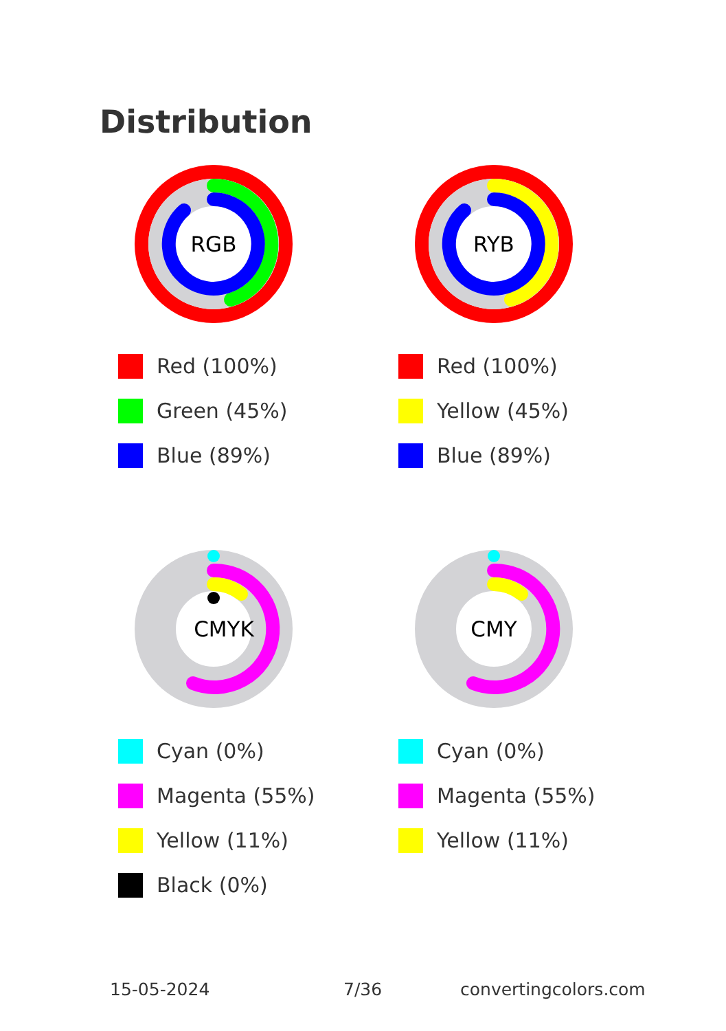Distribution
RGB
Red (100%)
Green (45%)
Blue (89%)
RYB
Red (100%)
Yellow (45%)
Blue (89%)
CMYK
Cyan (0%)
Magenta (55%)
Yellow (11%)
Black (0%)
CMY
Cyan (0%)
Magenta (55%)
Yellow (11%)
15-05-2024 7/36 convertingcolors.com